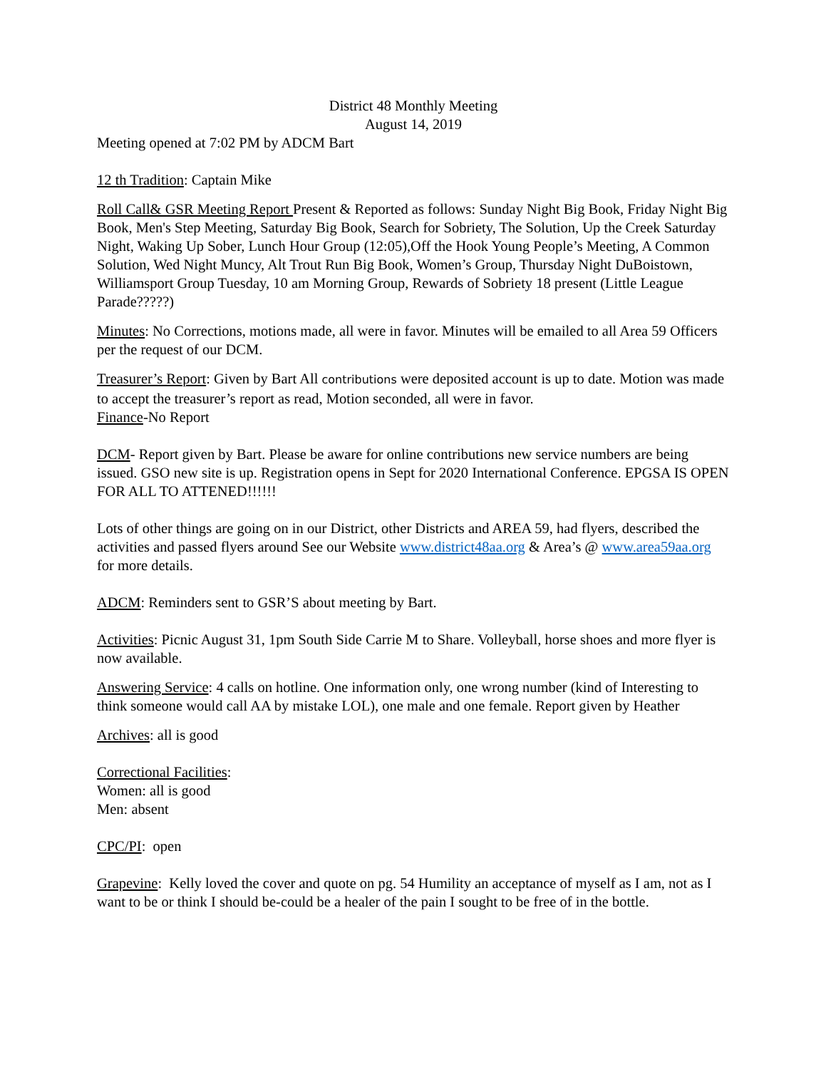District 48 Monthly Meeting
August 14, 2019
Meeting opened at 7:02 PM by ADCM Bart
12 th Tradition: Captain Mike
Roll Call& GSR Meeting Report Present & Reported as follows: Sunday Night Big Book, Friday Night Big Book, Men's Step Meeting, Saturday Big Book, Search for Sobriety, The Solution, Up the Creek Saturday Night, Waking Up Sober, Lunch Hour Group (12:05),Off the Hook Young People’s Meeting, A Common Solution, Wed Night Muncy, Alt Trout Run Big Book, Women’s Group, Thursday Night DuBoistown, Williamsport Group Tuesday, 10 am Morning Group, Rewards of Sobriety 18 present (Little League Parade?????)
Minutes: No Corrections, motions made, all were in favor. Minutes will be emailed to all Area 59 Officers per the request of our DCM.
Treasurer’s Report: Given by Bart All contributions were deposited account is up to date. Motion was made to accept the treasurer’s report as read, Motion seconded, all were in favor.
Finance-No Report
DCM- Report given by Bart. Please be aware for online contributions new service numbers are being issued. GSO new site is up. Registration opens in Sept for 2020 International Conference. EPGSA IS OPEN FOR ALL TO ATTENED!!!!!!
Lots of other things are going on in our District, other Districts and AREA 59, had flyers, described the activities and passed flyers around See our Website www.district48aa.org & Area’s @ www.area59aa.org for more details.
ADCM: Reminders sent to GSR’S about meeting by Bart.
Activities: Picnic August 31, 1pm South Side Carrie M to Share. Volleyball, horse shoes and more flyer is now available.
Answering Service: 4 calls on hotline. One information only, one wrong number (kind of Interesting to think someone would call AA by mistake LOL), one male and one female. Report given by Heather
Archives: all is good
Correctional Facilities:
Women: all is good
Men: absent
CPC/PI: open
Grapevine: Kelly loved the cover and quote on pg. 54 Humility an acceptance of myself as I am, not as I want to be or think I should be-could be a healer of the pain I sought to be free of in the bottle.